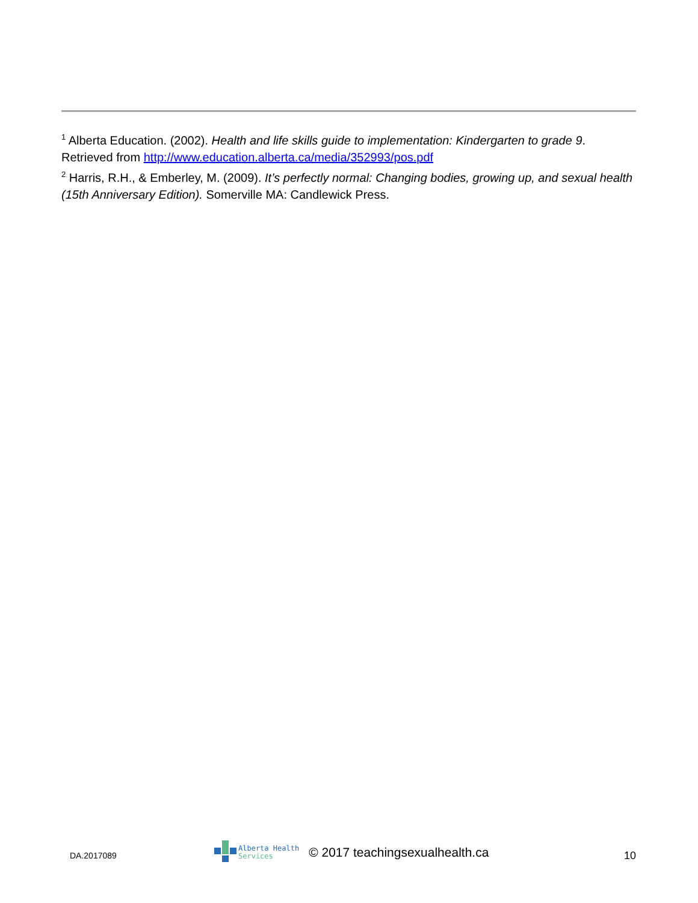<sup>1</sup> Alberta Education. (2002). Health and life skills guide to implementation: Kindergarten to grade 9. Retrieved from http://www.education.alberta.ca/media/352993/pos.pdf
<sup>2</sup> Harris, R.H., & Emberley, M. (2009). It’s perfectly normal: Changing bodies, growing up, and sexual health (15th Anniversary Edition). Somerville MA: Candlewick Press.
DA.2017089
Alberta Health
Services
© 2017 teachingsexualhealth.ca
10